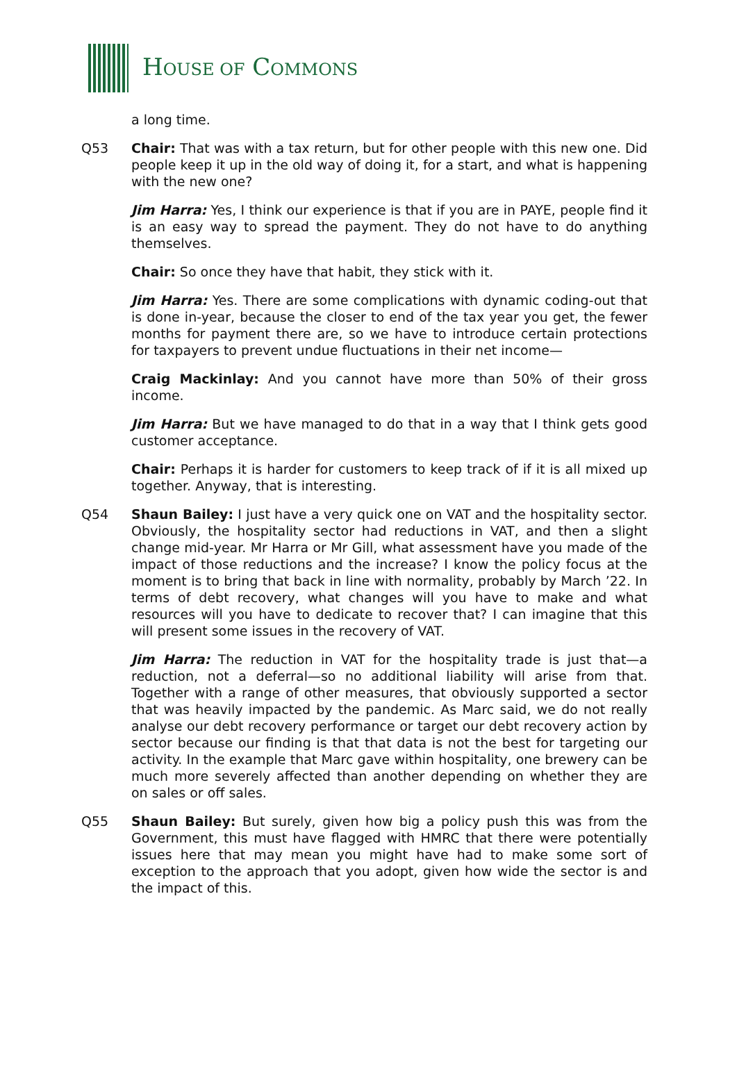HOUSE OF COMMONS
a long time.
Q53 Chair: That was with a tax return, but for other people with this new one. Did people keep it up in the old way of doing it, for a start, and what is happening with the new one?
Jim Harra: Yes, I think our experience is that if you are in PAYE, people find it is an easy way to spread the payment. They do not have to do anything themselves.
Chair: So once they have that habit, they stick with it.
Jim Harra: Yes. There are some complications with dynamic coding-out that is done in-year, because the closer to end of the tax year you get, the fewer months for payment there are, so we have to introduce certain protections for taxpayers to prevent undue fluctuations in their net income—
Craig Mackinlay: And you cannot have more than 50% of their gross income.
Jim Harra: But we have managed to do that in a way that I think gets good customer acceptance.
Chair: Perhaps it is harder for customers to keep track of if it is all mixed up together. Anyway, that is interesting.
Q54 Shaun Bailey: I just have a very quick one on VAT and the hospitality sector. Obviously, the hospitality sector had reductions in VAT, and then a slight change mid-year. Mr Harra or Mr Gill, what assessment have you made of the impact of those reductions and the increase? I know the policy focus at the moment is to bring that back in line with normality, probably by March ’22. In terms of debt recovery, what changes will you have to make and what resources will you have to dedicate to recover that? I can imagine that this will present some issues in the recovery of VAT.
Jim Harra: The reduction in VAT for the hospitality trade is just that—a reduction, not a deferral—so no additional liability will arise from that. Together with a range of other measures, that obviously supported a sector that was heavily impacted by the pandemic. As Marc said, we do not really analyse our debt recovery performance or target our debt recovery action by sector because our finding is that that data is not the best for targeting our activity. In the example that Marc gave within hospitality, one brewery can be much more severely affected than another depending on whether they are on sales or off sales.
Q55 Shaun Bailey: But surely, given how big a policy push this was from the Government, this must have flagged with HMRC that there were potentially issues here that may mean you might have had to make some sort of exception to the approach that you adopt, given how wide the sector is and the impact of this.